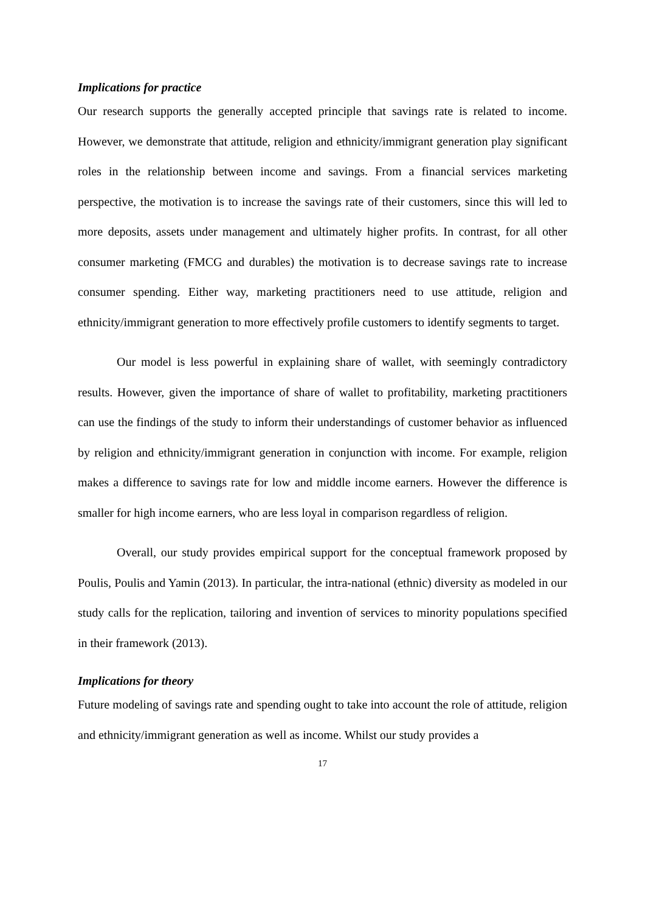Implications for practice
Our research supports the generally accepted principle that savings rate is related to income. However, we demonstrate that attitude, religion and ethnicity/immigrant generation play significant roles in the relationship between income and savings. From a financial services marketing perspective, the motivation is to increase the savings rate of their customers, since this will led to more deposits, assets under management and ultimately higher profits. In contrast, for all other consumer marketing (FMCG and durables) the motivation is to decrease savings rate to increase consumer spending. Either way, marketing practitioners need to use attitude, religion and ethnicity/immigrant generation to more effectively profile customers to identify segments to target.
Our model is less powerful in explaining share of wallet, with seemingly contradictory results. However, given the importance of share of wallet to profitability, marketing practitioners can use the findings of the study to inform their understandings of customer behavior as influenced by religion and ethnicity/immigrant generation in conjunction with income. For example, religion makes a difference to savings rate for low and middle income earners. However the difference is smaller for high income earners, who are less loyal in comparison regardless of religion.
Overall, our study provides empirical support for the conceptual framework proposed by Poulis, Poulis and Yamin (2013). In particular, the intra-national (ethnic) diversity as modeled in our study calls for the replication, tailoring and invention of services to minority populations specified in their framework (2013).
Implications for theory
Future modeling of savings rate and spending ought to take into account the role of attitude, religion and ethnicity/immigrant generation as well as income. Whilst our study provides a
17